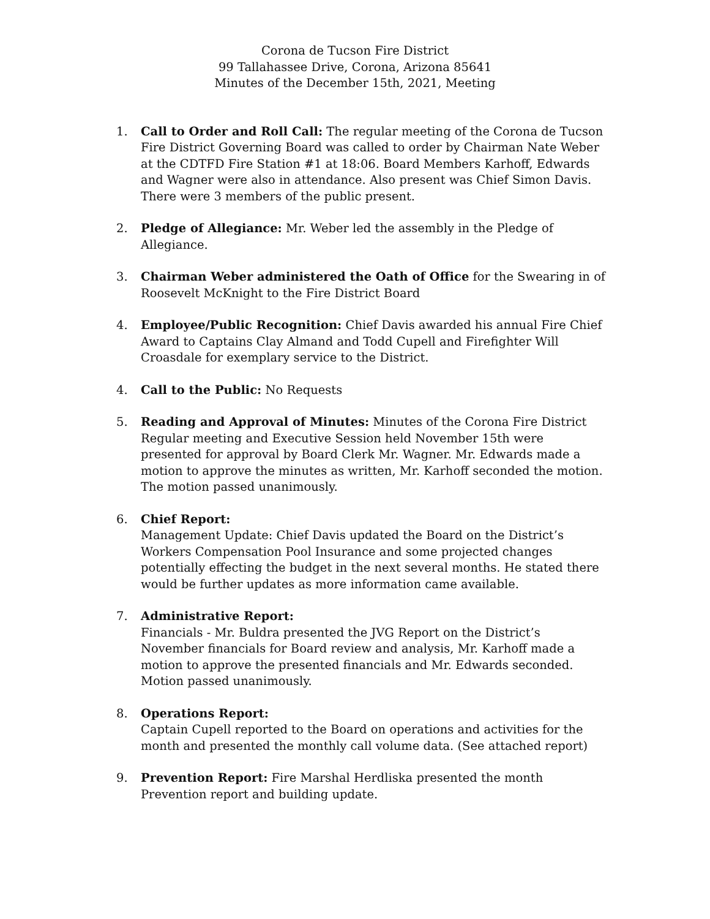Corona de Tucson Fire District
99 Tallahassee Drive, Corona, Arizona 85641
Minutes of the December 15th, 2021, Meeting
1. Call to Order and Roll Call: The regular meeting of the Corona de Tucson Fire District Governing Board was called to order by Chairman Nate Weber at the CDTFD Fire Station #1 at 18:06. Board Members Karhoff, Edwards and Wagner were also in attendance. Also present was Chief Simon Davis. There were 3 members of the public present.
2. Pledge of Allegiance: Mr. Weber led the assembly in the Pledge of Allegiance.
3. Chairman Weber administered the Oath of Office for the Swearing in of Roosevelt McKnight to the Fire District Board
4. Employee/Public Recognition: Chief Davis awarded his annual Fire Chief Award to Captains Clay Almand and Todd Cupell and Firefighter Will Croasdale for exemplary service to the District.
4. Call to the Public: No Requests
5. Reading and Approval of Minutes: Minutes of the Corona Fire District Regular meeting and Executive Session held November 15th were presented for approval by Board Clerk Mr. Wagner. Mr. Edwards made a motion to approve the minutes as written, Mr. Karhoff seconded the motion. The motion passed unanimously.
6. Chief Report:
Management Update: Chief Davis updated the Board on the District’s Workers Compensation Pool Insurance and some projected changes potentially effecting the budget in the next several months. He stated there would be further updates as more information came available.
7. Administrative Report:
Financials - Mr. Buldra presented the JVG Report on the District’s November financials for Board review and analysis, Mr. Karhoff made a motion to approve the presented financials and Mr. Edwards seconded. Motion passed unanimously.
8. Operations Report:
Captain Cupell reported to the Board on operations and activities for the month and presented the monthly call volume data. (See attached report)
9. Prevention Report: Fire Marshal Herdliska presented the month Prevention report and building update.